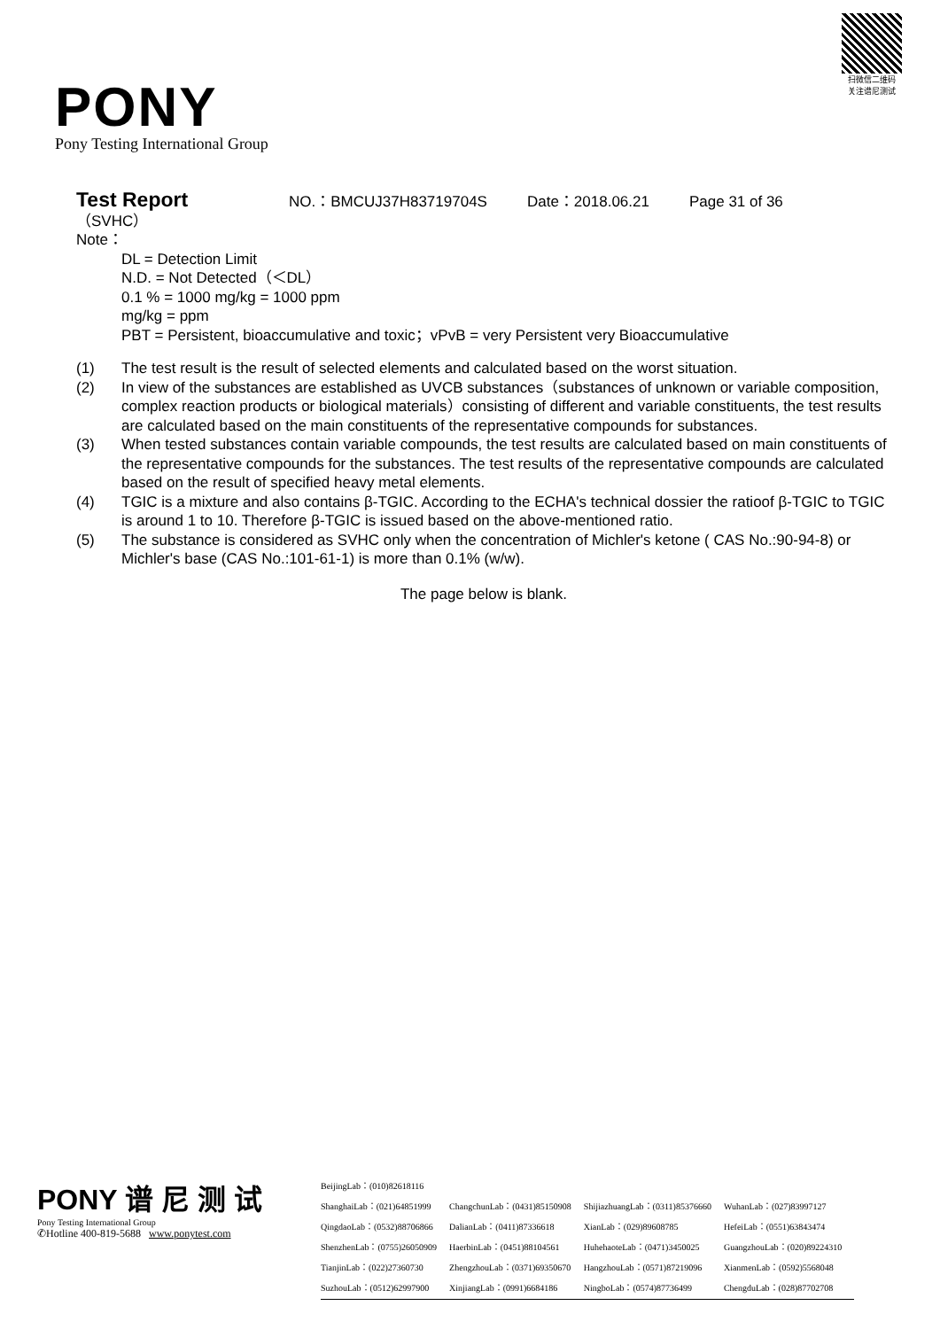PONY
Pony Testing International Group
扫微信二维码
关注谱尼测试
Test Report NO.：BMCUJ37H83719704S Date：2018.06.21 Page 31 of 36
（SVHC）
Note：
DL = Detection Limit
N.D. = Not Detected（＜DL）
0.1 % = 1000 mg/kg = 1000 ppm
mg/kg = ppm
PBT = Persistent, bioaccumulative and toxic；vPvB = very Persistent very Bioaccumulative
| (1) | The test result is the result of selected elements and calculated based on the worst situation. |
| (2) | In view of the substances are established as UVCB substances（substances of unknown or variable composition, complex reaction products or biological materials）consisting of different and variable constituents, the test results are calculated based on the main constituents of the representative compounds for substances. |
| (3) | When tested substances contain variable compounds, the test results are calculated based on main constituents of the representative compounds for the substances. The test results of the representative compounds are calculated based on the result of specified heavy metal elements. |
| (4) | TGIC is a mixture and also contains β-TGIC. According to the ECHA's technical dossier the ratioof β-TGIC to TGIC is around 1 to 10. Therefore β-TGIC is issued based on the above-mentioned ratio. |
| (5) | The substance is considered as SVHC only when the concentration of Michler's ketone ( CAS No.:90-94-8) or Michler's base (CAS No.:101-61-1) is more than 0.1% (w/w). |
The page below is blank.
PONY 谱 尼 测 试
Pony Testing International Group
✆Hotline 400-819-5688 www.ponytest.com
| BeijingLab：(010)82618116 | | | |
| ShanghaiLab：(021)64851999 | ChangchunLab：(0431)85150908 | ShijiazhuangLab：(0311)85376660 | WuhanLab：(027)83997127 |
| QingdaoLab：(0532)88706866 | DalianLab：(0411)87336618 | XianLab：(029)89608785 | HefeiLab：(0551)63843474 |
| ShenzhenLab：(0755)26050909 | HaerbinLab：(0451)88104561 | HuhehaoteLab：(0471)3450025 | GuangzhouLab：(020)89224310 |
| TianjinLab：(022)27360730 | ZhengzhouLab：(0371)69350670 | HangzhouLab：(0571)87219096 | XianmenLab：(0592)5568048 |
| SuzhouLab：(0512)62997900 | XinjiangLab：(0991)6684186 | NingboLab：(0574)87736499 | ChengduLab：(028)87702708 |